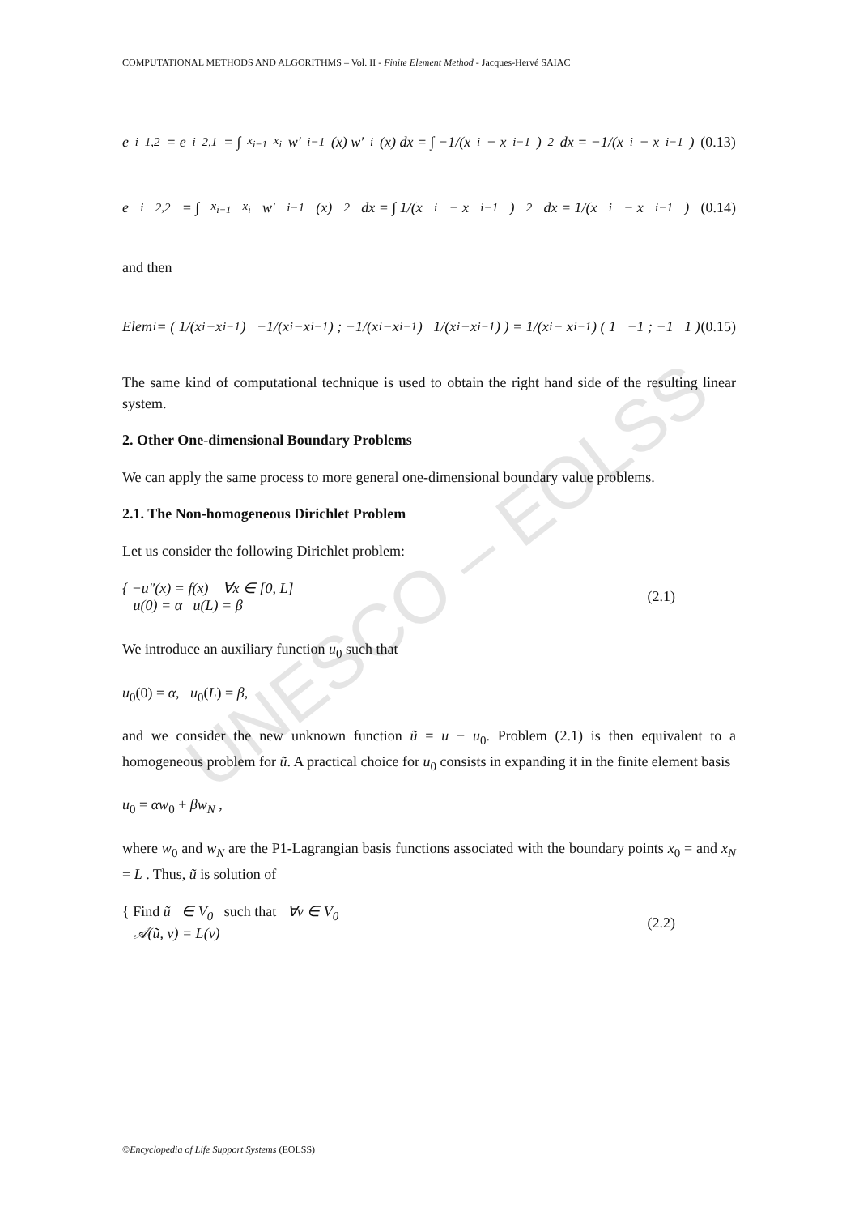UNESCO – EOLSS
COMPUTATIONAL METHODS AND ALGORITHMS – Vol. II - Finite Element Method - Jacques-Hervé SAIAC
e<sup>i</sup><sub>1,2</sub> = e<sup>i</sup><sub>2,1</sub> = ∫<sub>x<sub>i−1</sub></sub><sup>x<sub>i</sub></sup> w′<sub>i−1</sub>(x) w′<sub>i</sub>(x) dx = ∫ −1/(x<sub>i</sub> − x<sub>i−1</sub>)<sup>2</sup> dx = −1/(x<sub>i</sub> − x<sub>i−1</sub>) (0.13)
e<sup>i</sup><sub>2,2</sub> = ∫<sub>x<sub>i−1</sub></sub><sup>x<sub>i</sub></sup> w′<sub>i−1</sub>(x)<sup>2</sup> dx = ∫ 1/(x<sub>i</sub> − x<sub>i−1</sub>)<sup>2</sup> dx = 1/(x<sub>i</sub> − x<sub>i−1</sub>) (0.14)
and then
Elem<sub>i</sub> = ( 1/(x<sub>i</sub>−x<sub>i−1</sub>) −1/(x<sub>i</sub>−x<sub>i−1</sub>) ; −1/(x<sub>i</sub>−x<sub>i−1</sub>) 1/(x<sub>i</sub>−x<sub>i−1</sub>) ) = 1/(x<sub>i</sub> − x<sub>i−1</sub>) ( 1 −1 ; −1 1 ) (0.15)
The same kind of computational technique is used to obtain the right hand side of the resulting linear system.
2. Other One-dimensional Boundary Problems
We can apply the same process to more general one-dimensional boundary value problems.
2.1. The Non-homogeneous Dirichlet Problem
Let us consider the following Dirichlet problem:
{ −u″(x) = f(x) ∀x ∈ [0, L]
u(0) = α u(L) = β
(2.1)
We introduce an auxiliary function u<sub>0</sub> such that
u<sub>0</sub>(0) = α, u<sub>0</sub>(L) = β,
and we consider the new unknown function ũ = u − u<sub>0</sub>. Problem (2.1) is then equivalent to a homogeneous problem for ũ. A practical choice for u<sub>0</sub> consists in expanding it in the finite element basis
u<sub>0</sub> = αw<sub>0</sub> + βw<sub>N</sub> ,
where w<sub>0</sub> and w<sub>N</sub> are the P1-Lagrangian basis functions associated with the boundary points x<sub>0</sub> = and x<sub>N</sub> = L . Thus, ũ is solution of
{ Find ũ ∈ V<sub>0</sub> such that ∀v ∈ V<sub>0</sub>
𝒜(ũ, v) = L(v)
(2.2)
©Encyclopedia of Life Support Systems (EOLSS)